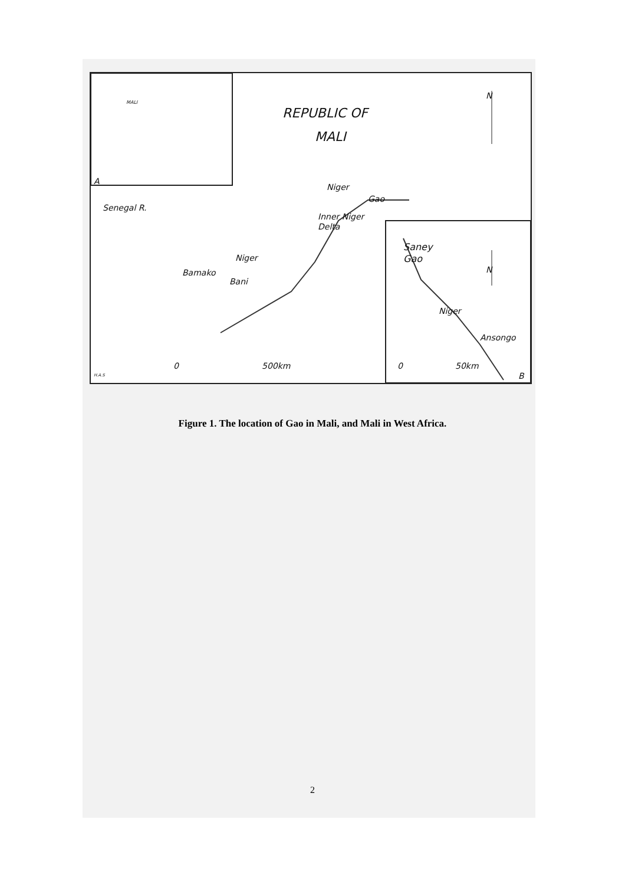REPUBLIC OF
MALI
MALI
A
Niger
Gao
Inner Niger
Delta
Senegal R.
Niger
Bamako
Bani
Saney
Gao
Niger
Ansongo
N
N
0 500km 0 50km
B
H.A.S
Figure 1. The location of Gao in Mali, and Mali in West Africa.
2